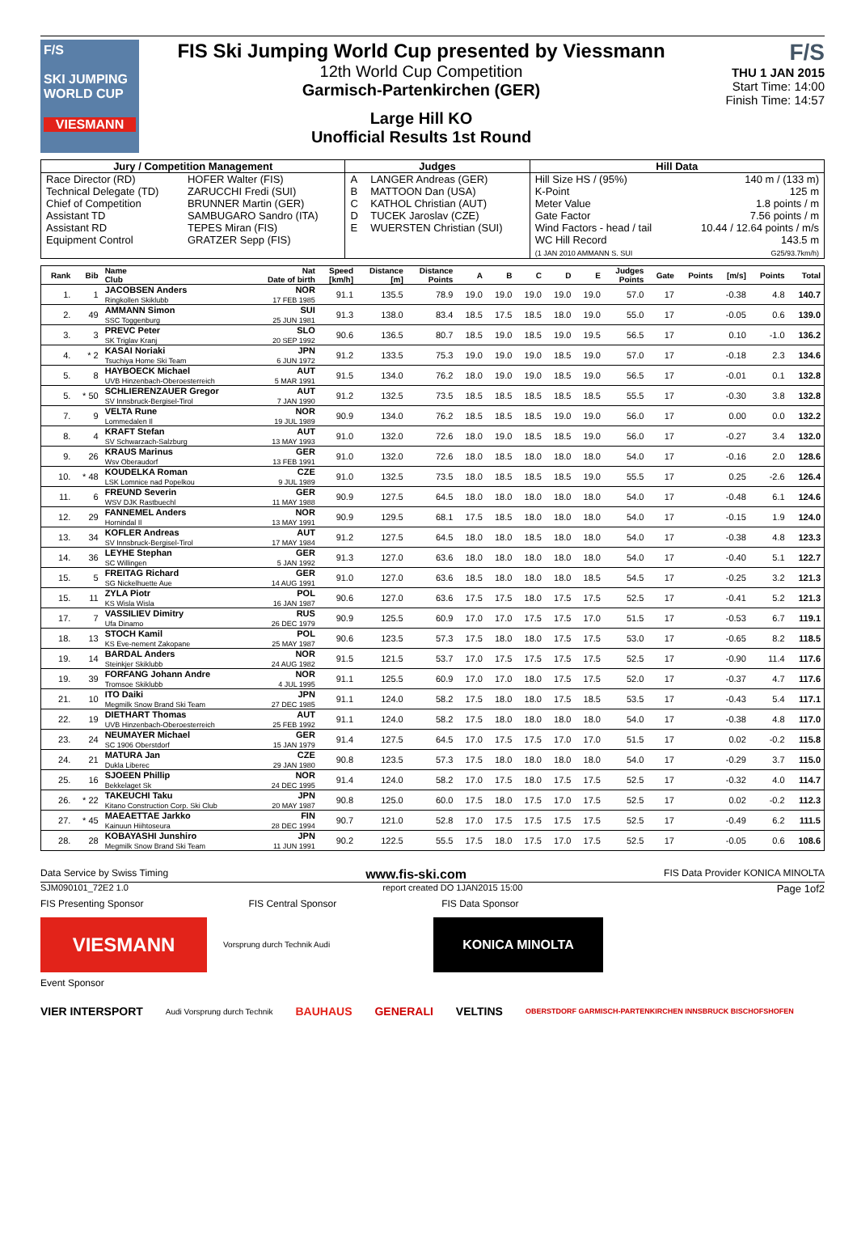F/S
SKI JUMPING WORLD CUP
VIESMANN
FIS Ski Jumping World Cup presented by Viessmann
12th World Cup Competition
Garmisch-Partenkirchen (GER)
Large Hill KO
Unofficial Results 1st Round
F/S
THU 1 JAN 2015
Start Time: 14:00
Finish Time: 14:57
| Jury / Competition Management | | Judges | | Hill Data | |
| Race Director (RD) Technical Delegate (TD) Chief of Competition Assistant TD Assistant RD Equipment Control | HOFER Walter (FIS) ZARUCCHI Fredi (SUI) BRUNNER Martin (GER) SAMBUGARO Sandro (ITA) TEPES Miran (FIS) GRATZER Sepp (FIS) | A B C D E | LANGER Andreas (GER) MATTOON Dan (USA) KATHOL Christian (AUT) TUCEK Jaroslav (CZE) WUERSTEN Christian (SUI) | Hill Size HS / (95%) K-Point Meter Value Gate Factor Wind Factors - head / tail WC Hill Record (1 JAN 2010 AMMANN S. SUI | 140 m / (133 m) 125 m 1.8 points / m 7.56 points / m 10.44 / 12.64 points / m/s 143.5 m G25/93.7km/h) |
| Rank | Bib | Name Club | Nat Date of birth | Speed [km/h] | Distance [m] | Distance Points | A | B | C | D | E | Judges Points | Gate | Points | [m/s] | Points | Total |
| --- | --- | --- | --- | --- | --- | --- | --- | --- | --- | --- | --- | --- | --- | --- | --- | --- | --- |
| 1. | 1 | JACOBSEN Anders Ringkollen Skiklubb | NOR 17 FEB 1985 | 91.1 | 135.5 | 78.9 | 19.0 | 19.0 | 19.0 | 19.0 | 19.0 | 57.0 | 17 | | -0.38 | 4.8 | 140.7 |
| 2. | 49 | AMMANN Simon SSC Toggenburg | SUI 25 JUN 1981 | 91.3 | 138.0 | 83.4 | 18.5 | 17.5 | 18.5 | 18.0 | 19.0 | 55.0 | 17 | | -0.05 | 0.6 | 139.0 |
| 3. | 3 | PREVC Peter SK Triglav Kranj | SLO 20 SEP 1992 | 90.6 | 136.5 | 80.7 | 18.5 | 19.0 | 18.5 | 19.0 | 19.5 | 56.5 | 17 | | 0.10 | -1.0 | 136.2 |
| 4. | * 2 | KASAI Noriaki Tsuchiya Home Ski Team | JPN 6 JUN 1972 | 91.2 | 133.5 | 75.3 | 19.0 | 19.0 | 19.0 | 18.5 | 19.0 | 57.0 | 17 | | -0.18 | 2.3 | 134.6 |
| 5. | 8 | HAYBOECK Michael UVB Hinzenbach-Oberoesterreich | AUT 5 MAR 1991 | 91.5 | 134.0 | 76.2 | 18.0 | 19.0 | 19.0 | 18.5 | 19.0 | 56.5 | 17 | | -0.01 | 0.1 | 132.8 |
| 5. | * 50 | SCHLIERENZAUER Gregor SV Innsbruck-Bergisel-Tirol | AUT 7 JAN 1990 | 91.2 | 132.5 | 73.5 | 18.5 | 18.5 | 18.5 | 18.5 | 18.5 | 55.5 | 17 | | -0.30 | 3.8 | 132.8 |
| 7. | 9 | VELTA Rune Lommedalen Il | NOR 19 JUL 1989 | 90.9 | 134.0 | 76.2 | 18.5 | 18.5 | 18.5 | 19.0 | 19.0 | 56.0 | 17 | | 0.00 | 0.0 | 132.2 |
| 8. | 4 | KRAFT Stefan SV Schwarzach-Salzburg | AUT 13 MAY 1993 | 91.0 | 132.0 | 72.6 | 18.0 | 19.0 | 18.5 | 18.5 | 19.0 | 56.0 | 17 | | -0.27 | 3.4 | 132.0 |
| 9. | 26 | KRAUS Marinus Wsv Oberaudorf | GER 13 FEB 1991 | 91.0 | 132.0 | 72.6 | 18.0 | 18.5 | 18.0 | 18.0 | 18.0 | 54.0 | 17 | | -0.16 | 2.0 | 128.6 |
| 10. | * 48 | KOUDELKA Roman LSK Lomnice nad Popelkou | CZE 9 JUL 1989 | 91.0 | 132.5 | 73.5 | 18.0 | 18.5 | 18.5 | 18.5 | 19.0 | 55.5 | 17 | | 0.25 | -2.6 | 126.4 |
| 11. | 6 | FREUND Severin WSV DJK Rastbuechl | GER 11 MAY 1988 | 90.9 | 127.5 | 64.5 | 18.0 | 18.0 | 18.0 | 18.0 | 18.0 | 54.0 | 17 | | -0.48 | 6.1 | 124.6 |
| 12. | 29 | FANNEMEL Anders Hornindal Il | NOR 13 MAY 1991 | 90.9 | 129.5 | 68.1 | 17.5 | 18.5 | 18.0 | 18.0 | 18.0 | 54.0 | 17 | | -0.15 | 1.9 | 124.0 |
| 13. | 34 | KOFLER Andreas SV Innsbruck-Bergisel-Tirol | AUT 17 MAY 1984 | 91.2 | 127.5 | 64.5 | 18.0 | 18.0 | 18.5 | 18.0 | 18.0 | 54.0 | 17 | | -0.38 | 4.8 | 123.3 |
| 14. | 36 | LEYHE Stephan SC Willingen | GER 5 JAN 1992 | 91.3 | 127.0 | 63.6 | 18.0 | 18.0 | 18.0 | 18.0 | 18.0 | 54.0 | 17 | | -0.40 | 5.1 | 122.7 |
| 15. | 5 | FREITAG Richard SG Nickelhuette Aue | GER 14 AUG 1991 | 91.0 | 127.0 | 63.6 | 18.5 | 18.0 | 18.0 | 18.0 | 18.5 | 54.5 | 17 | | -0.25 | 3.2 | 121.3 |
| 15. | 11 | ZYLA Piotr KS Wisla Wisla | POL 16 JAN 1987 | 90.6 | 127.0 | 63.6 | 17.5 | 17.5 | 18.0 | 17.5 | 17.5 | 52.5 | 17 | | -0.41 | 5.2 | 121.3 |
| 17. | 7 | VASSILIEV Dimitry Ufa Dinamo | RUS 26 DEC 1979 | 90.9 | 125.5 | 60.9 | 17.0 | 17.0 | 17.5 | 17.5 | 17.0 | 51.5 | 17 | | -0.53 | 6.7 | 119.1 |
| 18. | 13 | STOCH Kamil KS Eve-nement Zakopane | POL 25 MAY 1987 | 90.6 | 123.5 | 57.3 | 17.5 | 18.0 | 18.0 | 17.5 | 17.5 | 53.0 | 17 | | -0.65 | 8.2 | 118.5 |
| 19. | 14 | BARDAL Anders Steinkjer Skiklubb | NOR 24 AUG 1982 | 91.5 | 121.5 | 53.7 | 17.0 | 17.5 | 17.5 | 17.5 | 17.5 | 52.5 | 17 | | -0.90 | 11.4 | 117.6 |
| 19. | 39 | FORFANG Johann Andre Tromsoe Skiklubb | NOR 4 JUL 1995 | 91.1 | 125.5 | 60.9 | 17.0 | 17.0 | 18.0 | 17.5 | 17.5 | 52.0 | 17 | | -0.37 | 4.7 | 117.6 |
| 21. | 10 | ITO Daiki Megmilk Snow Brand Ski Team | JPN 27 DEC 1985 | 91.1 | 124.0 | 58.2 | 17.5 | 18.0 | 18.0 | 17.5 | 18.5 | 53.5 | 17 | | -0.43 | 5.4 | 117.1 |
| 22. | 19 | DIETHART Thomas UVB Hinzenbach-Oberoesterreich | AUT 25 FEB 1992 | 91.1 | 124.0 | 58.2 | 17.5 | 18.0 | 18.0 | 18.0 | 18.0 | 54.0 | 17 | | -0.38 | 4.8 | 117.0 |
| 23. | 24 | NEUMAYER Michael SC 1906 Oberstdorf | GER 15 JAN 1979 | 91.4 | 127.5 | 64.5 | 17.0 | 17.5 | 17.5 | 17.0 | 17.0 | 51.5 | 17 | | 0.02 | -0.2 | 115.8 |
| 24. | 21 | MATURA Jan Dukla Liberec | CZE 29 JAN 1980 | 90.8 | 123.5 | 57.3 | 17.5 | 18.0 | 18.0 | 18.0 | 18.0 | 54.0 | 17 | | -0.29 | 3.7 | 115.0 |
| 25. | 16 | SJOEEN Phillip Bekkelaget Sk | NOR 24 DEC 1995 | 91.4 | 124.0 | 58.2 | 17.0 | 17.5 | 18.0 | 17.5 | 17.5 | 52.5 | 17 | | -0.32 | 4.0 | 114.7 |
| 26. | * 22 | TAKEUCHI Taku Kitano Construction Corp. Ski Club | JPN 20 MAY 1987 | 90.8 | 125.0 | 60.0 | 17.5 | 18.0 | 17.5 | 17.0 | 17.5 | 52.5 | 17 | | 0.02 | -0.2 | 112.3 |
| 27. | * 45 | MAEAETTAE Jarkko Kainuun Hiihtoseura | FIN 28 DEC 1994 | 90.7 | 121.0 | 52.8 | 17.0 | 17.5 | 17.5 | 17.5 | 17.5 | 52.5 | 17 | | -0.49 | 6.2 | 111.5 |
| 28. | 28 | KOBAYASHI Junshiro Megmilk Snow Brand Ski Team | JPN 11 JUN 1991 | 90.2 | 122.5 | 55.5 | 17.5 | 18.0 | 17.5 | 17.0 | 17.5 | 52.5 | 17 | | -0.05 | 0.6 | 108.6 |
Data Service by Swiss Timing www.fis-ski.com FIS Data Provider KONICA MINOLTA
SJM090101_72E2 1.0 report created DO 1JAN2015 15:00 Page 1of2
FIS Presenting Sponsor FIS Central Sponsor FIS Data Sponsor
VIESMANN
Vorsprung durch Technik Audi
KONICA MINOLTA
Event Sponsor
VIER INTERSPORT Audi Vorsprung durch Technik BAUHAUS GENERALI VELTINS OBERSTDORF GARMISCH-PARTENKIRCHEN INNSBRUCK BISCHOFSHOFEN